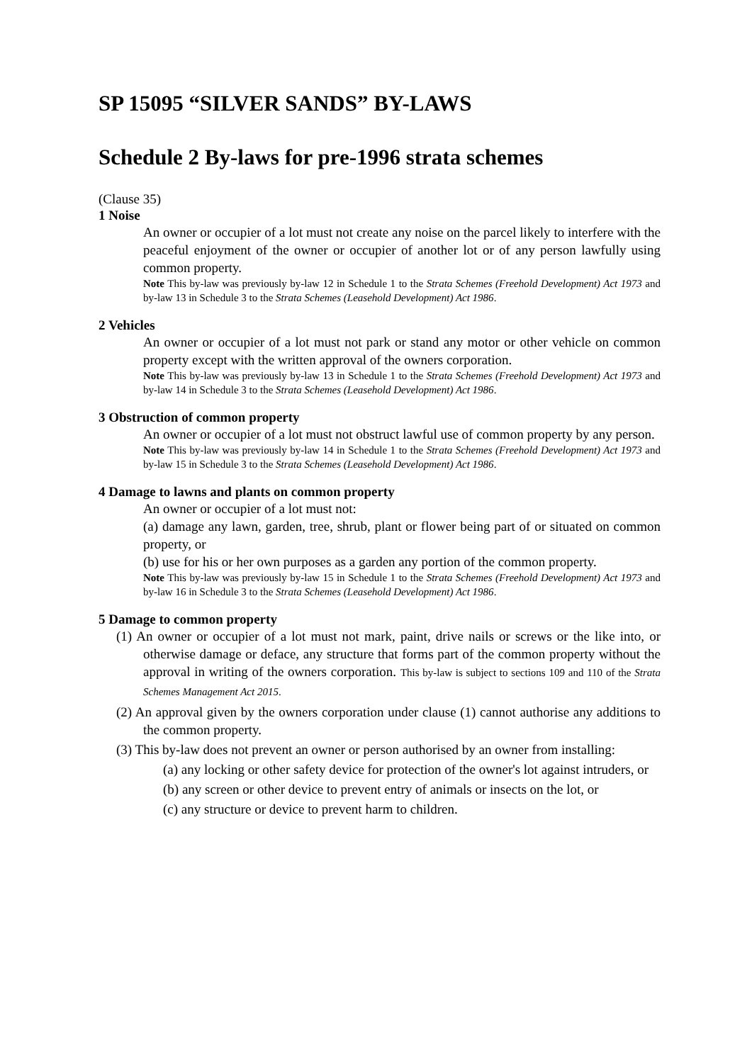SP 15095 “SILVER SANDS” BY-LAWS
Schedule 2 By-laws for pre-1996 strata schemes
(Clause 35)
1 Noise
An owner or occupier of a lot must not create any noise on the parcel likely to interfere with the peaceful enjoyment of the owner or occupier of another lot or of any person lawfully using common property.
Note This by-law was previously by-law 12 in Schedule 1 to the Strata Schemes (Freehold Development) Act 1973 and by-law 13 in Schedule 3 to the Strata Schemes (Leasehold Development) Act 1986.
2 Vehicles
An owner or occupier of a lot must not park or stand any motor or other vehicle on common property except with the written approval of the owners corporation.
Note This by-law was previously by-law 13 in Schedule 1 to the Strata Schemes (Freehold Development) Act 1973 and by-law 14 in Schedule 3 to the Strata Schemes (Leasehold Development) Act 1986.
3 Obstruction of common property
An owner or occupier of a lot must not obstruct lawful use of common property by any person.
Note This by-law was previously by-law 14 in Schedule 1 to the Strata Schemes (Freehold Development) Act 1973 and by-law 15 in Schedule 3 to the Strata Schemes (Leasehold Development) Act 1986.
4 Damage to lawns and plants on common property
An owner or occupier of a lot must not:
(a) damage any lawn, garden, tree, shrub, plant or flower being part of or situated on common property, or
(b) use for his or her own purposes as a garden any portion of the common property.
Note This by-law was previously by-law 15 in Schedule 1 to the Strata Schemes (Freehold Development) Act 1973 and by-law 16 in Schedule 3 to the Strata Schemes (Leasehold Development) Act 1986.
5 Damage to common property
(1) An owner or occupier of a lot must not mark, paint, drive nails or screws or the like into, or otherwise damage or deface, any structure that forms part of the common property without the approval in writing of the owners corporation. This by-law is subject to sections 109 and 110 of the Strata Schemes Management Act 2015.
(2) An approval given by the owners corporation under clause (1) cannot authorise any additions to the common property.
(3) This by-law does not prevent an owner or person authorised by an owner from installing:
(a) any locking or other safety device for protection of the owner's lot against intruders, or
(b) any screen or other device to prevent entry of animals or insects on the lot, or
(c) any structure or device to prevent harm to children.